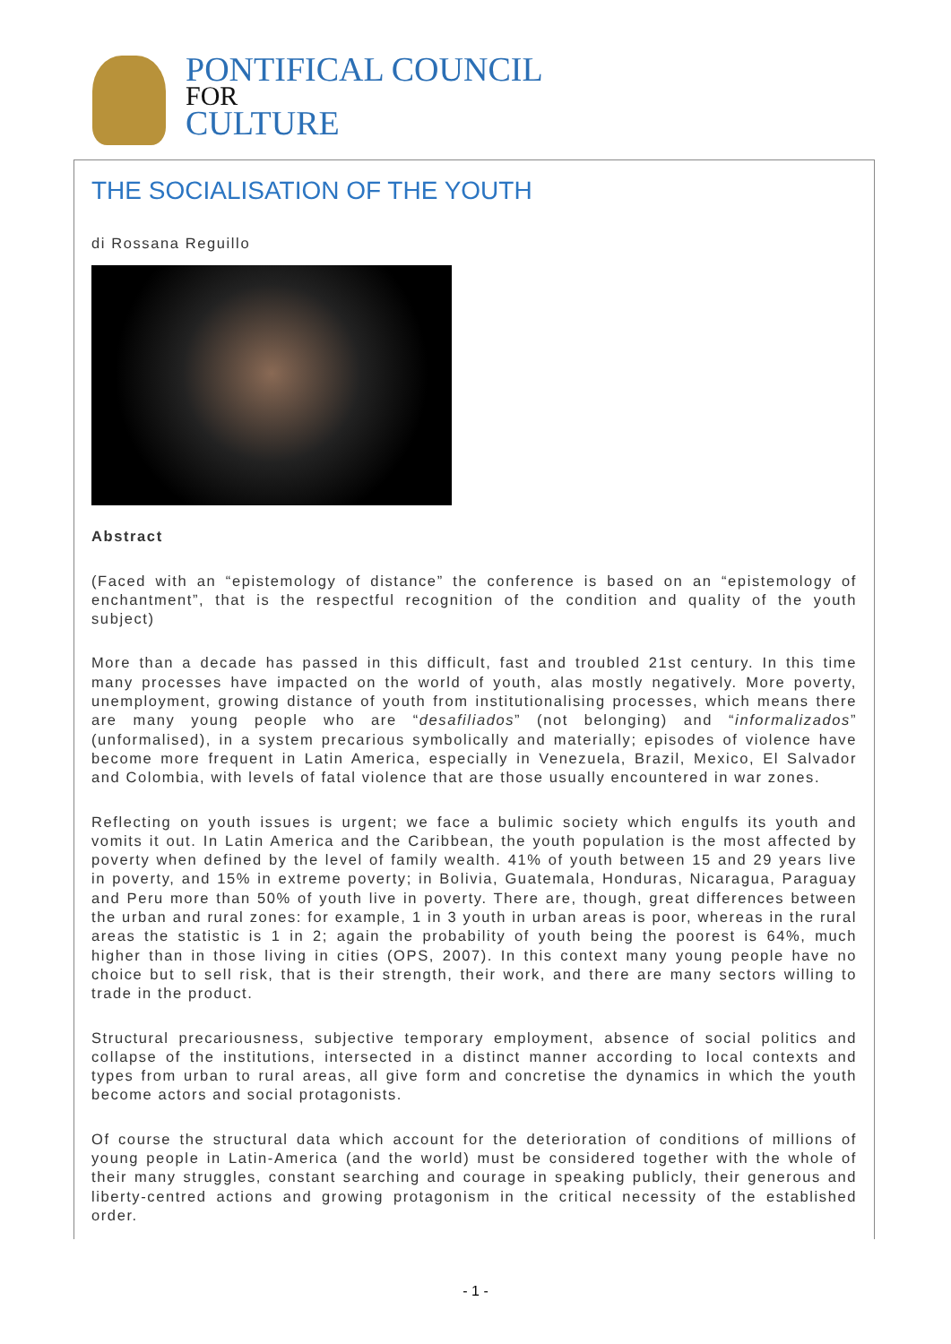PONTIFICAL COUNCIL
FOR
CULTURE
THE SOCIALISATION OF THE YOUTH
di Rossana Reguillo
Abstract
(Faced with an “epistemology of distance” the conference is based on an “epistemology of enchantment”, that is the respectful recognition of the condition and quality of the youth subject)
More than a decade has passed in this difficult, fast and troubled 21st century. In this time many processes have impacted on the world of youth, alas mostly negatively. More poverty, unemployment, growing distance of youth from institutionalising processes, which means there are many young people who are “desafiliados” (not belonging) and “informalizados” (unformalised), in a system precarious symbolically and materially; episodes of violence have become more frequent in Latin America, especially in Venezuela, Brazil, Mexico, El Salvador and Colombia, with levels of fatal violence that are those usually encountered in war zones.
Reflecting on youth issues is urgent; we face a bulimic society which engulfs its youth and vomits it out. In Latin America and the Caribbean, the youth population is the most affected by poverty when defined by the level of family wealth. 41% of youth between 15 and 29 years live in poverty, and 15% in extreme poverty; in Bolivia, Guatemala, Honduras, Nicaragua, Paraguay and Peru more than 50% of youth live in poverty. There are, though, great differences between the urban and rural zones: for example, 1 in 3 youth in urban areas is poor, whereas in the rural areas the statistic is 1 in 2; again the probability of youth being the poorest is 64%, much higher than in those living in cities (OPS, 2007). In this context many young people have no choice but to sell risk, that is their strength, their work, and there are many sectors willing to trade in the product.
Structural precariousness, subjective temporary employment, absence of social politics and collapse of the institutions, intersected in a distinct manner according to local contexts and types from urban to rural areas, all give form and concretise the dynamics in which the youth become actors and social protagonists.
Of course the structural data which account for the deterioration of conditions of millions of young people in Latin-America (and the world) must be considered together with the whole of their many struggles, constant searching and courage in speaking publicly, their generous and liberty-centred actions and growing protagonism in the critical necessity of the established order.
- 1 -